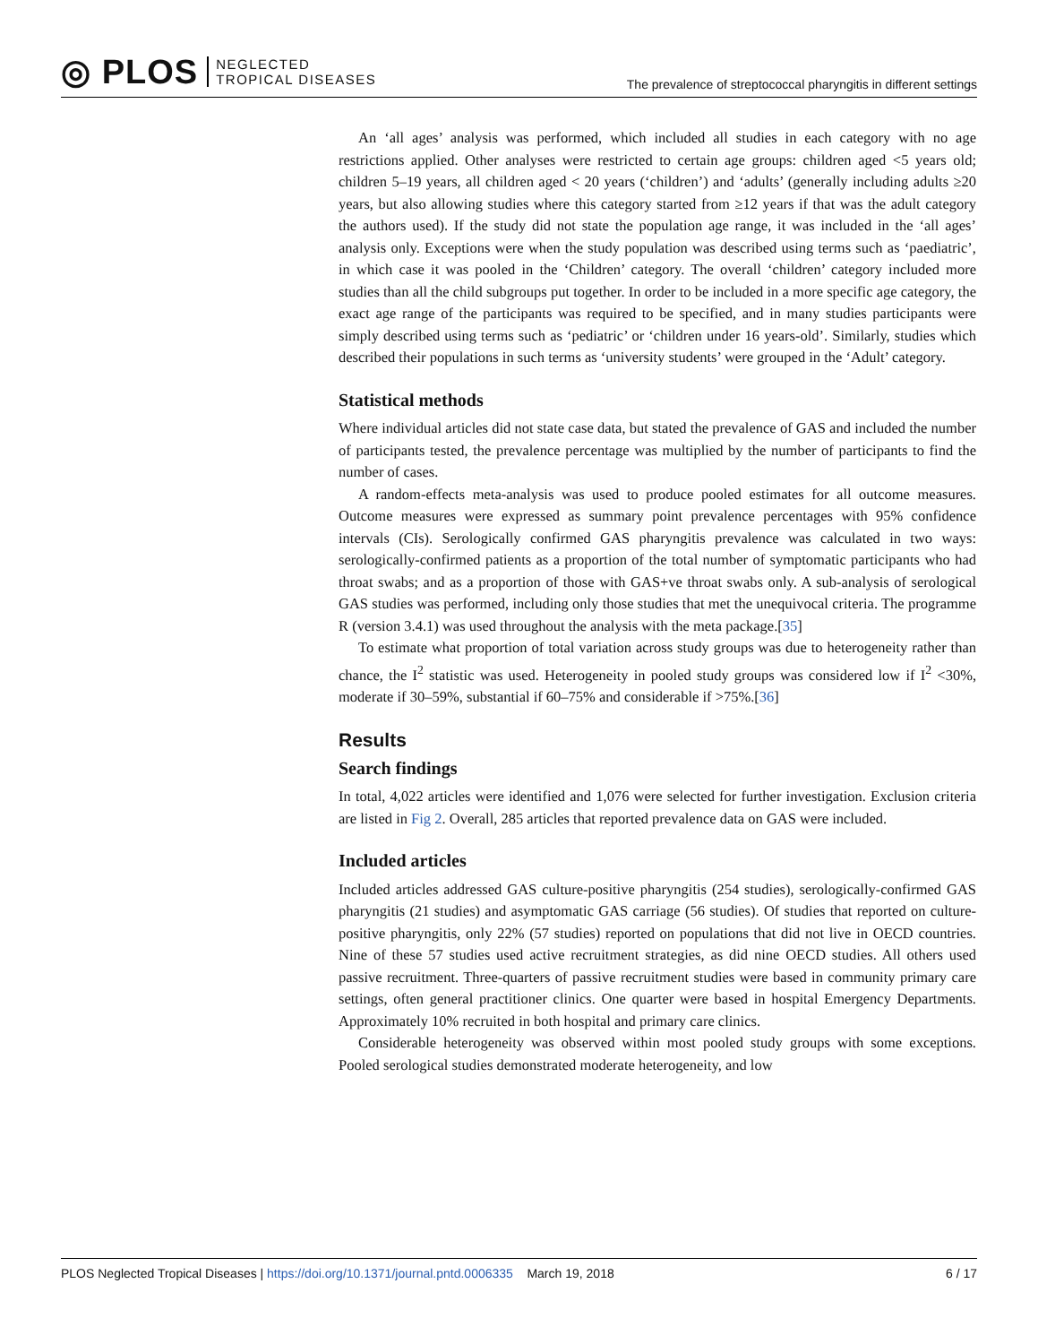◎ PLOS
NEGLECTED
TROPICAL DISEASES
The prevalence of streptococcal pharyngitis in different settings
An ‘all ages’ analysis was performed, which included all studies in each category with no age restrictions applied. Other analyses were restricted to certain age groups: children aged <5 years old; children 5–19 years, all children aged < 20 years (‘children’) and ‘adults’ (generally including adults ≥20 years, but also allowing studies where this category started from ≥12 years if that was the adult category the authors used). If the study did not state the population age range, it was included in the ‘all ages’ analysis only. Exceptions were when the study population was described using terms such as ‘paediatric’, in which case it was pooled in the ‘Children’ category. The overall ‘children’ category included more studies than all the child subgroups put together. In order to be included in a more specific age category, the exact age range of the participants was required to be specified, and in many studies participants were simply described using terms such as ‘pediatric’ or ‘children under 16 years-old’. Similarly, studies which described their populations in such terms as ‘university students’ were grouped in the ‘Adult’ category.
Statistical methods
Where individual articles did not state case data, but stated the prevalence of GAS and included the number of participants tested, the prevalence percentage was multiplied by the number of participants to find the number of cases.
A random-effects meta-analysis was used to produce pooled estimates for all outcome measures. Outcome measures were expressed as summary point prevalence percentages with 95% confidence intervals (CIs). Serologically confirmed GAS pharyngitis prevalence was calculated in two ways: serologically-confirmed patients as a proportion of the total number of symptomatic participants who had throat swabs; and as a proportion of those with GAS+ve throat swabs only. A sub-analysis of serological GAS studies was performed, including only those studies that met the unequivocal criteria. The programme R (version 3.4.1) was used throughout the analysis with the meta package.[35]
To estimate what proportion of total variation across study groups was due to heterogeneity rather than chance, the I<sup>2</sup> statistic was used. Heterogeneity in pooled study groups was considered low if I<sup>2</sup> <30%, moderate if 30–59%, substantial if 60–75% and considerable if >75%.[36]
Results
Search findings
In total, 4,022 articles were identified and 1,076 were selected for further investigation. Exclusion criteria are listed in Fig 2. Overall, 285 articles that reported prevalence data on GAS were included.
Included articles
Included articles addressed GAS culture-positive pharyngitis (254 studies), serologically-confirmed GAS pharyngitis (21 studies) and asymptomatic GAS carriage (56 studies). Of studies that reported on culture-positive pharyngitis, only 22% (57 studies) reported on populations that did not live in OECD countries. Nine of these 57 studies used active recruitment strategies, as did nine OECD studies. All others used passive recruitment. Three-quarters of passive recruitment studies were based in community primary care settings, often general practitioner clinics. One quarter were based in hospital Emergency Departments. Approximately 10% recruited in both hospital and primary care clinics.
Considerable heterogeneity was observed within most pooled study groups with some exceptions. Pooled serological studies demonstrated moderate heterogeneity, and low
PLOS Neglected Tropical Diseases | https://doi.org/10.1371/journal.pntd.0006335 March 19, 2018 6 / 17